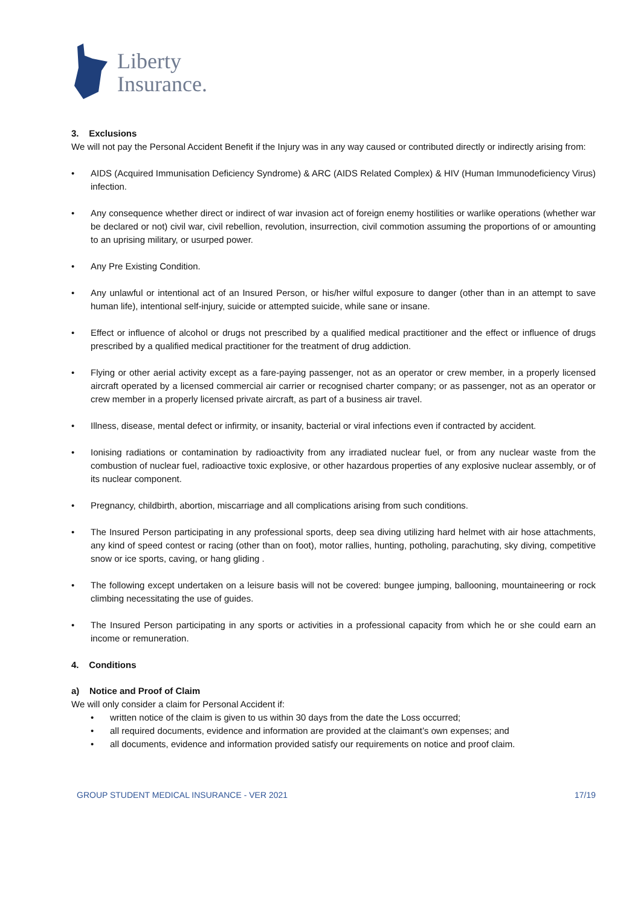Liberty
Insurance.
3. Exclusions
We will not pay the Personal Accident Benefit if the Injury was in any way caused or contributed directly or indirectly arising from:
• AIDS (Acquired Immunisation Deficiency Syndrome) & ARC (AIDS Related Complex) & HIV (Human Immunodeficiency Virus) infection.
• Any consequence whether direct or indirect of war invasion act of foreign enemy hostilities or warlike operations (whether war be declared or not) civil war, civil rebellion, revolution, insurrection, civil commotion assuming the proportions of or amounting to an uprising military, or usurped power.
• Any Pre Existing Condition.
• Any unlawful or intentional act of an Insured Person, or his/her wilful exposure to danger (other than in an attempt to save human life), intentional self-injury, suicide or attempted suicide, while sane or insane.
• Effect or influence of alcohol or drugs not prescribed by a qualified medical practitioner and the effect or influence of drugs prescribed by a qualified medical practitioner for the treatment of drug addiction.
• Flying or other aerial activity except as a fare-paying passenger, not as an operator or crew member, in a properly licensed aircraft operated by a licensed commercial air carrier or recognised charter company; or as passenger, not as an operator or crew member in a properly licensed private aircraft, as part of a business air travel.
• Illness, disease, mental defect or infirmity, or insanity, bacterial or viral infections even if contracted by accident.
• Ionising radiations or contamination by radioactivity from any irradiated nuclear fuel, or from any nuclear waste from the combustion of nuclear fuel, radioactive toxic explosive, or other hazardous properties of any explosive nuclear assembly, or of its nuclear component.
• Pregnancy, childbirth, abortion, miscarriage and all complications arising from such conditions.
• The Insured Person participating in any professional sports, deep sea diving utilizing hard helmet with air hose attachments, any kind of speed contest or racing (other than on foot), motor rallies, hunting, potholing, parachuting, sky diving, competitive snow or ice sports, caving, or hang gliding .
• The following except undertaken on a leisure basis will not be covered: bungee jumping, ballooning, mountaineering or rock climbing necessitating the use of guides.
• The Insured Person participating in any sports or activities in a professional capacity from which he or she could earn an income or remuneration.
4. Conditions
a) Notice and Proof of Claim
We will only consider a claim for Personal Accident if:
• written notice of the claim is given to us within 30 days from the date the Loss occurred;
• all required documents, evidence and information are provided at the claimant’s own expenses; and
• all documents, evidence and information provided satisfy our requirements on notice and proof claim.
GROUP STUDENT MEDICAL INSURANCE - VER 2021 17/19